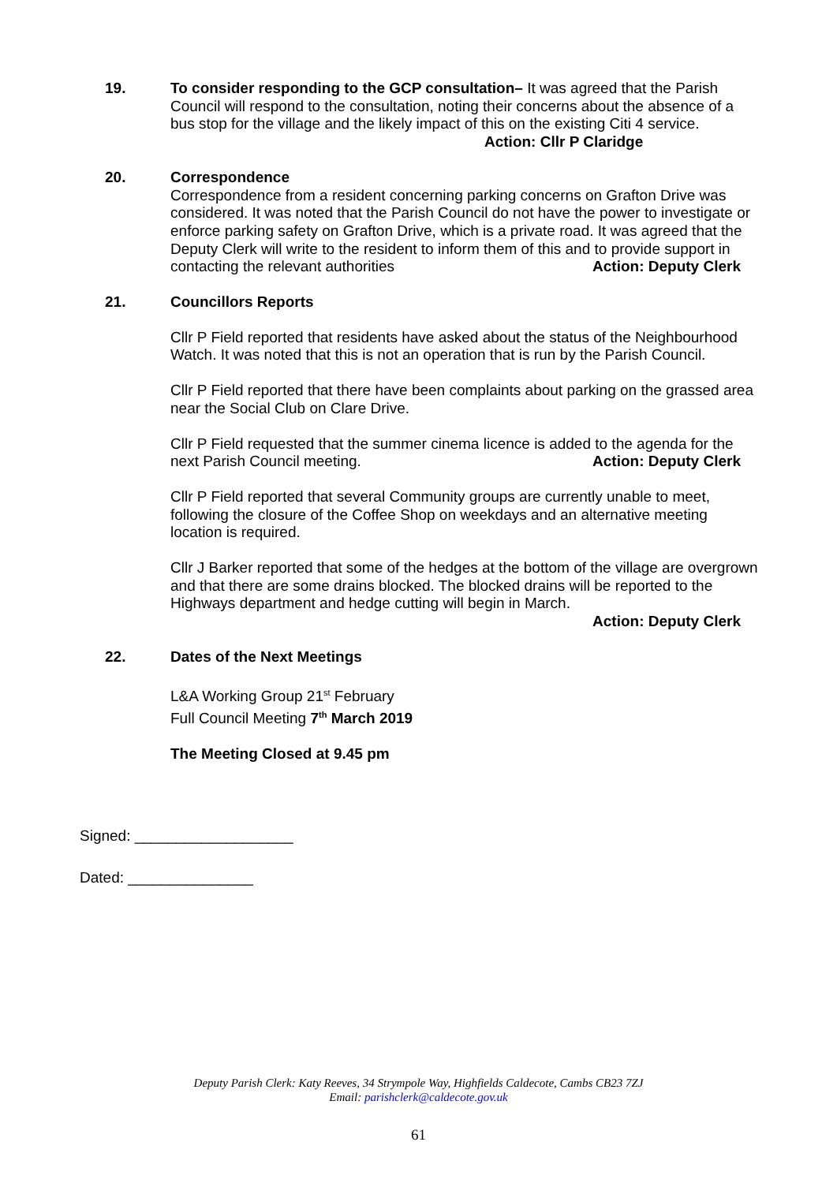19. To consider responding to the GCP consultation– It was agreed that the Parish Council will respond to the consultation, noting their concerns about the absence of a bus stop for the village and the likely impact of this on the existing Citi 4 service.
Action: Cllr P Claridge
20. Correspondence
Correspondence from a resident concerning parking concerns on Grafton Drive was considered. It was noted that the Parish Council do not have the power to investigate or enforce parking safety on Grafton Drive, which is a private road. It was agreed that the Deputy Clerk will write to the resident to inform them of this and to provide support in contacting the relevant authorities Action: Deputy Clerk
21. Councillors Reports
Cllr P Field reported that residents have asked about the status of the Neighbourhood Watch. It was noted that this is not an operation that is run by the Parish Council.
Cllr P Field reported that there have been complaints about parking on the grassed area near the Social Club on Clare Drive.
Cllr P Field requested that the summer cinema licence is added to the agenda for the next Parish Council meeting. Action: Deputy Clerk
Cllr P Field reported that several Community groups are currently unable to meet, following the closure of the Coffee Shop on weekdays and an alternative meeting location is required.
Cllr J Barker reported that some of the hedges at the bottom of the village are overgrown and that there are some drains blocked. The blocked drains will be reported to the Highways department and hedge cutting will begin in March.
Action: Deputy Clerk
22. Dates of the Next Meetings
L&A Working Group 21<sup>st</sup> February
Full Council Meeting 7<sup>th</sup> March 2019
The Meeting Closed at 9.45 pm
Signed: ___________________
Dated: _______________
Deputy Parish Clerk: Katy Reeves, 34 Strympole Way, Highfields Caldecote, Cambs CB23 7ZJ
Email: parishclerk@caldecote.gov.uk
61